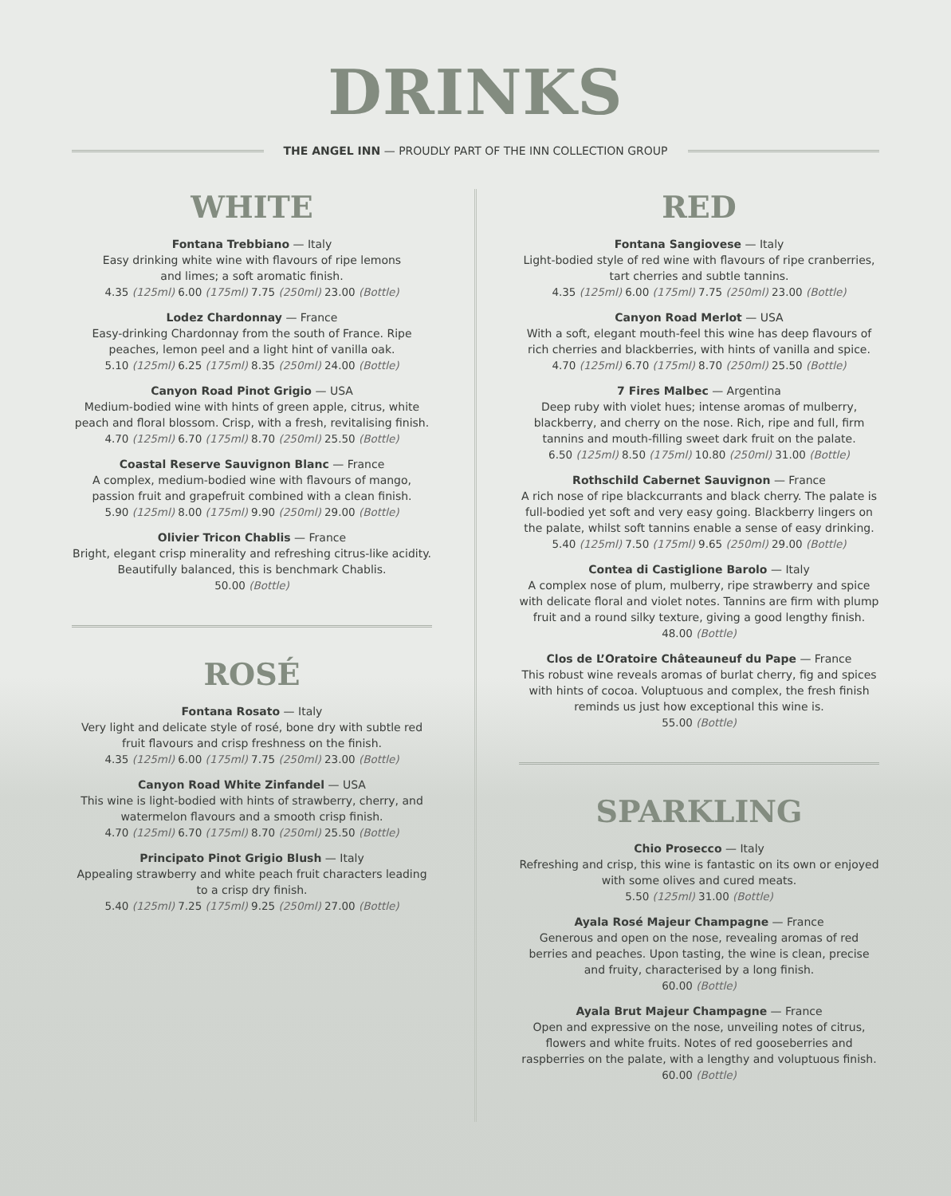DRINKS
THE ANGEL INN — PROUDLY PART OF THE INN COLLECTION GROUP
WHITE
Fontana Trebbiano — Italy
Easy drinking white wine with flavours of ripe lemons
and limes; a soft aromatic finish.
4.35 (125ml) 6.00 (175ml) 7.75 (250ml) 23.00 (Bottle)
Lodez Chardonnay — France
Easy-drinking Chardonnay from the south of France. Ripe peaches, lemon peel and a light hint of vanilla oak.
5.10 (125ml) 6.25 (175ml) 8.35 (250ml) 24.00 (Bottle)
Canyon Road Pinot Grigio — USA
Medium-bodied wine with hints of green apple, citrus, white peach and floral blossom. Crisp, with a fresh, revitalising finish.
4.70 (125ml) 6.70 (175ml) 8.70 (250ml) 25.50 (Bottle)
Coastal Reserve Sauvignon Blanc — France
A complex, medium-bodied wine with flavours of mango, passion fruit and grapefruit combined with a clean finish.
5.90 (125ml) 8.00 (175ml) 9.90 (250ml) 29.00 (Bottle)
Olivier Tricon Chablis — France
Bright, elegant crisp minerality and refreshing citrus-like acidity. Beautifully balanced, this is benchmark Chablis.
50.00 (Bottle)
ROSÉ
Fontana Rosato — Italy
Very light and delicate style of rosé, bone dry with subtle red fruit flavours and crisp freshness on the finish.
4.35 (125ml) 6.00 (175ml) 7.75 (250ml) 23.00 (Bottle)
Canyon Road White Zinfandel — USA
This wine is light-bodied with hints of strawberry, cherry, and watermelon flavours and a smooth crisp finish.
4.70 (125ml) 6.70 (175ml) 8.70 (250ml) 25.50 (Bottle)
Principato Pinot Grigio Blush — Italy
Appealing strawberry and white peach fruit characters leading to a crisp dry finish.
5.40 (125ml) 7.25 (175ml) 9.25 (250ml) 27.00 (Bottle)
RED
Fontana Sangiovese — Italy
Light-bodied style of red wine with flavours of ripe cranberries, tart cherries and subtle tannins.
4.35 (125ml) 6.00 (175ml) 7.75 (250ml) 23.00 (Bottle)
Canyon Road Merlot — USA
With a soft, elegant mouth-feel this wine has deep flavours of rich cherries and blackberries, with hints of vanilla and spice.
4.70 (125ml) 6.70 (175ml) 8.70 (250ml) 25.50 (Bottle)
7 Fires Malbec — Argentina
Deep ruby with violet hues; intense aromas of mulberry, blackberry, and cherry on the nose. Rich, ripe and full, firm tannins and mouth-filling sweet dark fruit on the palate.
6.50 (125ml) 8.50 (175ml) 10.80 (250ml) 31.00 (Bottle)
Rothschild Cabernet Sauvignon — France
A rich nose of ripe blackcurrants and black cherry. The palate is full-bodied yet soft and very easy going. Blackberry lingers on the palate, whilst soft tannins enable a sense of easy drinking.
5.40 (125ml) 7.50 (175ml) 9.65 (250ml) 29.00 (Bottle)
Contea di Castiglione Barolo — Italy
A complex nose of plum, mulberry, ripe strawberry and spice with delicate floral and violet notes. Tannins are firm with plump fruit and a round silky texture, giving a good lengthy finish.
48.00 (Bottle)
Clos de L’Oratoire Châteauneuf du Pape — France
This robust wine reveals aromas of burlat cherry, fig and spices with hints of cocoa. Voluptuous and complex, the fresh finish reminds us just how exceptional this wine is.
55.00 (Bottle)
SPARKLING
Chio Prosecco — Italy
Refreshing and crisp, this wine is fantastic on its own or enjoyed with some olives and cured meats.
5.50 (125ml) 31.00 (Bottle)
Ayala Rosé Majeur Champagne — France
Generous and open on the nose, revealing aromas of red berries and peaches. Upon tasting, the wine is clean, precise and fruity, characterised by a long finish.
60.00 (Bottle)
Ayala Brut Majeur Champagne — France
Open and expressive on the nose, unveiling notes of citrus, flowers and white fruits. Notes of red gooseberries and raspberries on the palate, with a lengthy and voluptuous finish.
60.00 (Bottle)